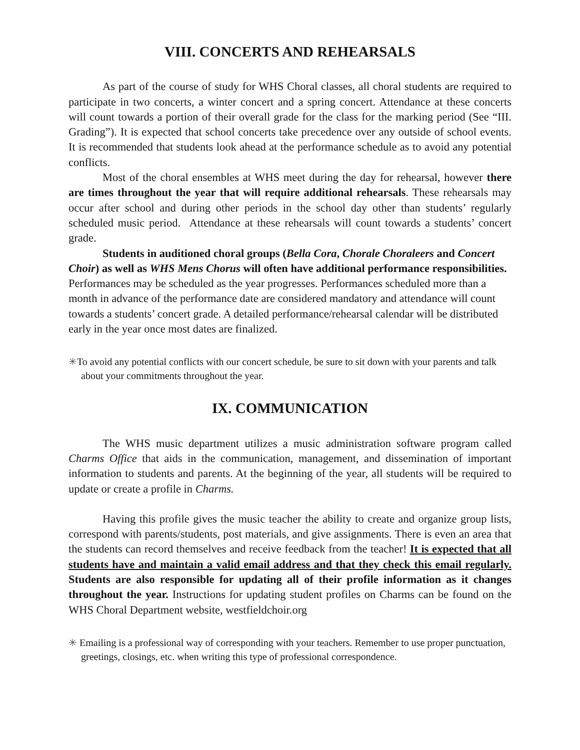VIII. CONCERTS AND REHEARSALS
As part of the course of study for WHS Choral classes, all choral students are required to participate in two concerts, a winter concert and a spring concert. Attendance at these concerts will count towards a portion of their overall grade for the class for the marking period (See “III. Grading”). It is expected that school concerts take precedence over any outside of school events. It is recommended that students look ahead at the performance schedule as to avoid any potential conflicts.
Most of the choral ensembles at WHS meet during the day for rehearsal, however there are times throughout the year that will require additional rehearsals. These rehearsals may occur after school and during other periods in the school day other than students’ regularly scheduled music period. Attendance at these rehearsals will count towards a students’ concert grade.
Students in auditioned choral groups (Bella Cora, Chorale Choraleers and Concert Choir) as well as WHS Mens Chorus will often have additional performance responsibilities. Performances may be scheduled as the year progresses. Performances scheduled more than a month in advance of the performance date are considered mandatory and attendance will count towards a students’ concert grade. A detailed performance/rehearsal calendar will be distributed early in the year once most dates are finalized.
✳To avoid any potential conflicts with our concert schedule, be sure to sit down with your parents and talk about your commitments throughout the year.
IX. COMMUNICATION
The WHS music department utilizes a music administration software program called Charms Office that aids in the communication, management, and dissemination of important information to students and parents. At the beginning of the year, all students will be required to update or create a profile in Charms.
Having this profile gives the music teacher the ability to create and organize group lists, correspond with parents/students, post materials, and give assignments. There is even an area that the students can record themselves and receive feedback from the teacher! It is expected that all students have and maintain a valid email address and that they check this email regularly. Students are also responsible for updating all of their profile information as it changes throughout the year. Instructions for updating student profiles on Charms can be found on the WHS Choral Department website, westfieldchoir.org
✳ Emailing is a professional way of corresponding with your teachers. Remember to use proper punctuation, greetings, closings, etc. when writing this type of professional correspondence.